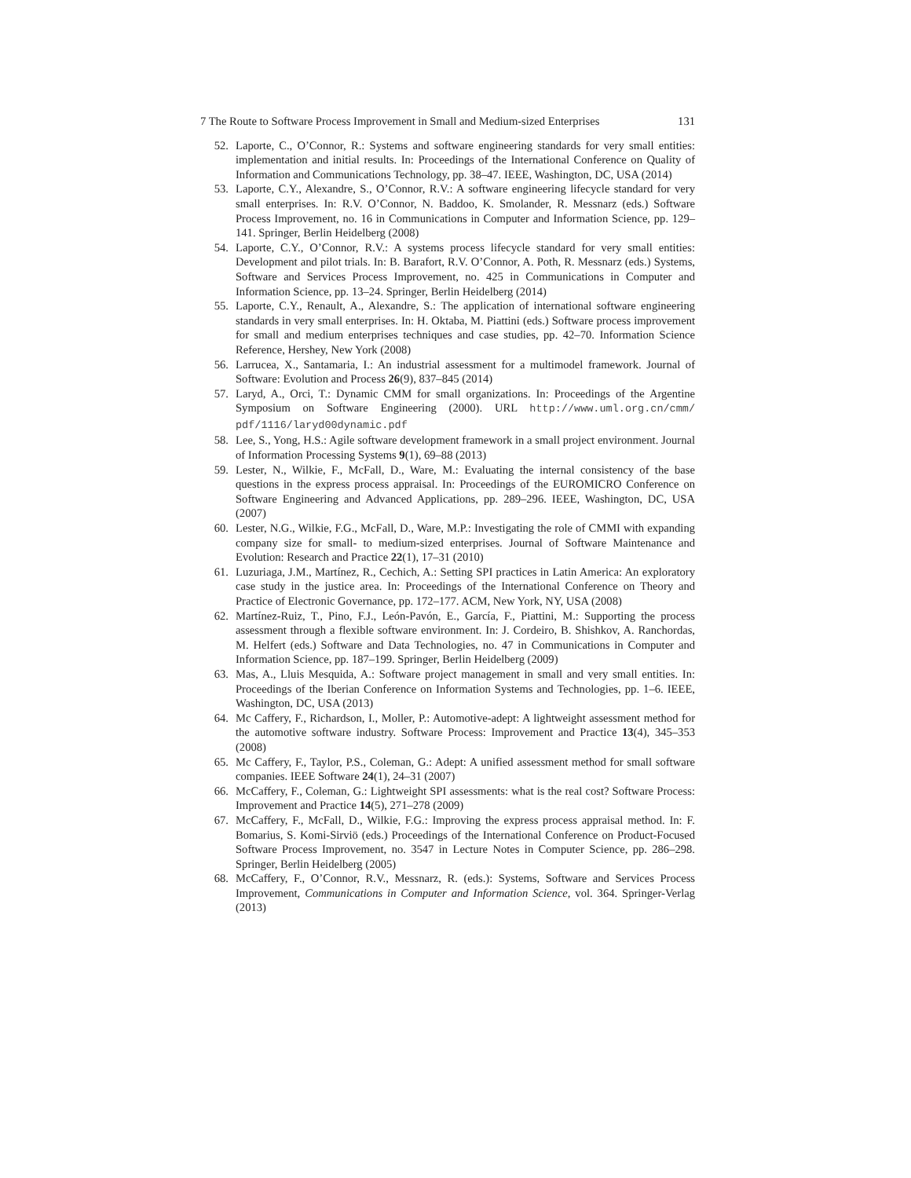7 The Route to Software Process Improvement in Small and Medium-sized Enterprises 131
52. Laporte, C., O’Connor, R.: Systems and software engineering standards for very small entities: implementation and initial results. In: Proceedings of the International Conference on Quality of Information and Communications Technology, pp. 38–47. IEEE, Washington, DC, USA (2014)
53. Laporte, C.Y., Alexandre, S., O’Connor, R.V.: A software engineering lifecycle standard for very small enterprises. In: R.V. O’Connor, N. Baddoo, K. Smolander, R. Messnarz (eds.) Software Process Improvement, no. 16 in Communications in Computer and Information Science, pp. 129–141. Springer, Berlin Heidelberg (2008)
54. Laporte, C.Y., O’Connor, R.V.: A systems process lifecycle standard for very small entities: Development and pilot trials. In: B. Barafort, R.V. O’Connor, A. Poth, R. Messnarz (eds.) Systems, Software and Services Process Improvement, no. 425 in Communications in Computer and Information Science, pp. 13–24. Springer, Berlin Heidelberg (2014)
55. Laporte, C.Y., Renault, A., Alexandre, S.: The application of international software engineering standards in very small enterprises. In: H. Oktaba, M. Piattini (eds.) Software process improvement for small and medium enterprises techniques and case studies, pp. 42–70. Information Science Reference, Hershey, New York (2008)
56. Larrucea, X., Santamaria, I.: An industrial assessment for a multimodel framework. Journal of Software: Evolution and Process 26(9), 837–845 (2014)
57. Laryd, A., Orci, T.: Dynamic CMM for small organizations. In: Proceedings of the Argentine Symposium on Software Engineering (2000). URL http://www.uml.org.cn/cmm/ pdf/1116/laryd00dynamic.pdf
58. Lee, S., Yong, H.S.: Agile software development framework in a small project environment. Journal of Information Processing Systems 9(1), 69–88 (2013)
59. Lester, N., Wilkie, F., McFall, D., Ware, M.: Evaluating the internal consistency of the base questions in the express process appraisal. In: Proceedings of the EUROMICRO Conference on Software Engineering and Advanced Applications, pp. 289–296. IEEE, Washington, DC, USA (2007)
60. Lester, N.G., Wilkie, F.G., McFall, D., Ware, M.P.: Investigating the role of CMMI with expanding company size for small- to medium-sized enterprises. Journal of Software Maintenance and Evolution: Research and Practice 22(1), 17–31 (2010)
61. Luzuriaga, J.M., Martínez, R., Cechich, A.: Setting SPI practices in Latin America: An exploratory case study in the justice area. In: Proceedings of the International Conference on Theory and Practice of Electronic Governance, pp. 172–177. ACM, New York, NY, USA (2008)
62. Martínez-Ruiz, T., Pino, F.J., León-Pavón, E., García, F., Piattini, M.: Supporting the process assessment through a flexible software environment. In: J. Cordeiro, B. Shishkov, A. Ranchordas, M. Helfert (eds.) Software and Data Technologies, no. 47 in Communications in Computer and Information Science, pp. 187–199. Springer, Berlin Heidelberg (2009)
63. Mas, A., Lluis Mesquida, A.: Software project management in small and very small entities. In: Proceedings of the Iberian Conference on Information Systems and Technologies, pp. 1–6. IEEE, Washington, DC, USA (2013)
64. Mc Caffery, F., Richardson, I., Moller, P.: Automotive-adept: A lightweight assessment method for the automotive software industry. Software Process: Improvement and Practice 13(4), 345–353 (2008)
65. Mc Caffery, F., Taylor, P.S., Coleman, G.: Adept: A unified assessment method for small software companies. IEEE Software 24(1), 24–31 (2007)
66. McCaffery, F., Coleman, G.: Lightweight SPI assessments: what is the real cost? Software Process: Improvement and Practice 14(5), 271–278 (2009)
67. McCaffery, F., McFall, D., Wilkie, F.G.: Improving the express process appraisal method. In: F. Bomarius, S. Komi-Sirviö (eds.) Proceedings of the International Conference on Product-Focused Software Process Improvement, no. 3547 in Lecture Notes in Computer Science, pp. 286–298. Springer, Berlin Heidelberg (2005)
68. McCaffery, F., O’Connor, R.V., Messnarz, R. (eds.): Systems, Software and Services Process Improvement, Communications in Computer and Information Science, vol. 364. Springer-Verlag (2013)